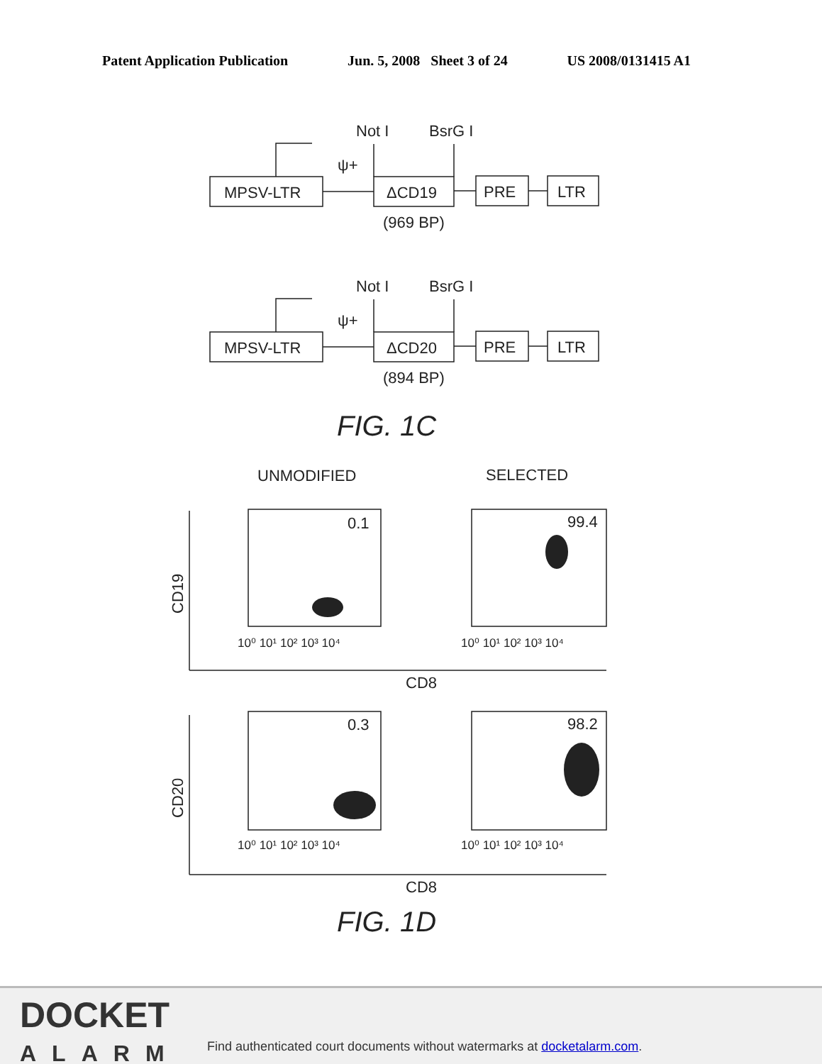Patent Application Publication Jun. 5, 2008 Sheet 3 of 24 US 2008/0131415 A1
MPSV-LTR
ΔCD19
PRE
LTR
Not I
BsrG I
ψ+
(969 BP)
MPSV-LTR
ΔCD20
PRE
LTR
Not I
BsrG I
ψ+
(894 BP)
FIG. 1C
UNMODIFIED
SELECTED
0.1
99.4
0.3
98.2
CD8
CD8
CD19
CD20
10⁰ 10¹ 10² 10³ 10⁴
10⁰ 10¹ 10² 10³ 10⁴
10⁰ 10¹ 10² 10³ 10⁴
10⁰ 10¹ 10² 10³ 10⁴
FIG. 1D
DOCKET
ALARM
Find authenticated court documents without watermarks at docketalarm.com.